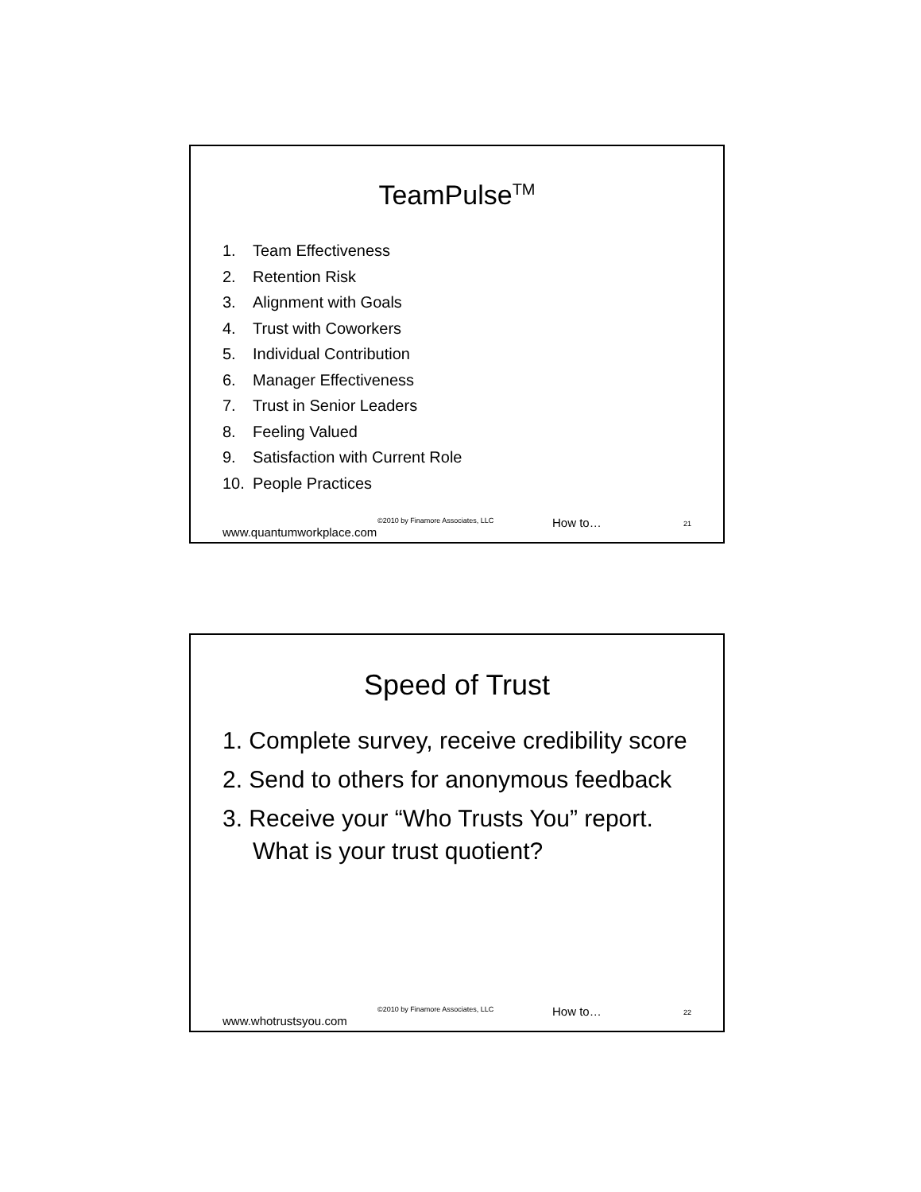TeamPulse<sup>TM</sup>
1. Team Effectiveness
2. Retention Risk
3. Alignment with Goals
4. Trust with Coworkers
5. Individual Contribution
6. Manager Effectiveness
7. Trust in Senior Leaders
8. Feeling Valued
9. Satisfaction with Current Role
10. People Practices
www.quantumworkplace.com ©2010 by Finamore Associates, LLC How to… 21
Speed of Trust
1. Complete survey, receive credibility score
2. Send to others for anonymous feedback
3. Receive your “Who Trusts You” report. What is your trust quotient?
www.whotrustsyou.com ©2010 by Finamore Associates, LLC How to… 22